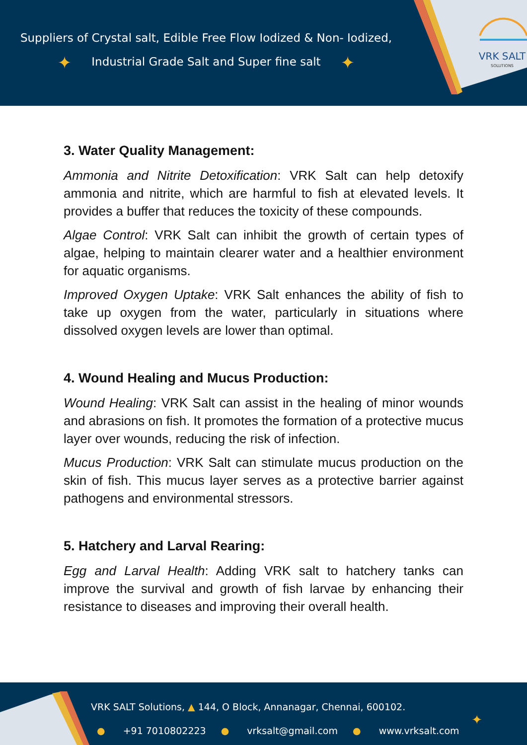VRK SALT
SOLUTIONS
Suppliers of Crystal salt, Edible Free Flow Iodized & Non- Iodized,
✦ Industrial Grade Salt and Super fine salt ✦
3. Water Quality Management:
Ammonia and Nitrite Detoxification: VRK Salt can help detoxify ammonia and nitrite, which are harmful to fish at elevated levels. It provides a buffer that reduces the toxicity of these compounds.
Algae Control: VRK Salt can inhibit the growth of certain types of algae, helping to maintain clearer water and a healthier environment for aquatic organisms.
Improved Oxygen Uptake: VRK Salt enhances the ability of fish to take up oxygen from the water, particularly in situations where dissolved oxygen levels are lower than optimal.
4. Wound Healing and Mucus Production:
Wound Healing: VRK Salt can assist in the healing of minor wounds and abrasions on fish. It promotes the formation of a protective mucus layer over wounds, reducing the risk of infection.
Mucus Production: VRK Salt can stimulate mucus production on the skin of fish. This mucus layer serves as a protective barrier against pathogens and environmental stressors.
5. Hatchery and Larval Rearing:
Egg and Larval Health: Adding VRK salt to hatchery tanks can improve the survival and growth of fish larvae by enhancing their resistance to diseases and improving their overall health.
VRK SALT Solutions, ▲ 144, O Block, Annanagar, Chennai, 600102.
● +91 7010802223 ● vrksalt@gmail.com ● www.vrksalt.com
✦